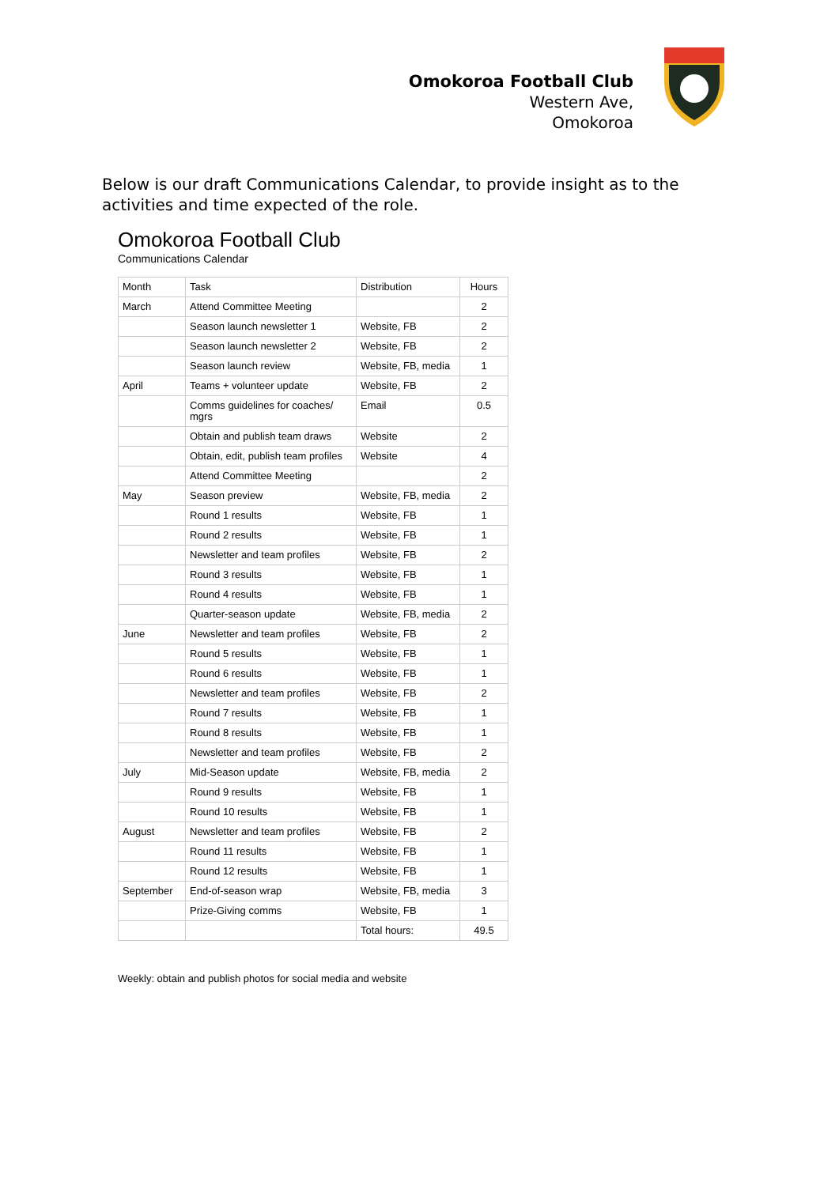Omokoroa Football Club
Western Ave,
Omokoroa
Below is our draft Communications Calendar, to provide insight as to the activities and time expected of the role.
Omokoroa Football Club
Communications Calendar
| Month | Task | Distribution | Hours |
| --- | --- | --- | --- |
| March | Attend Committee Meeting | | 2 |
| | Season launch newsletter 1 | Website, FB | 2 |
| | Season launch newsletter 2 | Website, FB | 2 |
| | Season launch review | Website, FB, media | 1 |
| April | Teams + volunteer update | Website, FB | 2 |
| | Comms guidelines for coaches/ mgrs | Email | 0.5 |
| | Obtain and publish team draws | Website | 2 |
| | Obtain, edit, publish team profiles | Website | 4 |
| | Attend Committee Meeting | | 2 |
| May | Season preview | Website, FB, media | 2 |
| | Round 1 results | Website, FB | 1 |
| | Round 2 results | Website, FB | 1 |
| | Newsletter and team profiles | Website, FB | 2 |
| | Round 3 results | Website, FB | 1 |
| | Round 4 results | Website, FB | 1 |
| | Quarter-season update | Website, FB, media | 2 |
| June | Newsletter and team profiles | Website, FB | 2 |
| | Round 5 results | Website, FB | 1 |
| | Round 6 results | Website, FB | 1 |
| | Newsletter and team profiles | Website, FB | 2 |
| | Round 7 results | Website, FB | 1 |
| | Round 8 results | Website, FB | 1 |
| | Newsletter and team profiles | Website, FB | 2 |
| July | Mid-Season update | Website, FB, media | 2 |
| | Round 9 results | Website, FB | 1 |
| | Round 10 results | Website, FB | 1 |
| August | Newsletter and team profiles | Website, FB | 2 |
| | Round 11 results | Website, FB | 1 |
| | Round 12 results | Website, FB | 1 |
| September | End-of-season wrap | Website, FB, media | 3 |
| | Prize-Giving comms | Website, FB | 1 |
| | | Total hours: | 49.5 |
Weekly: obtain and publish photos for social media and website